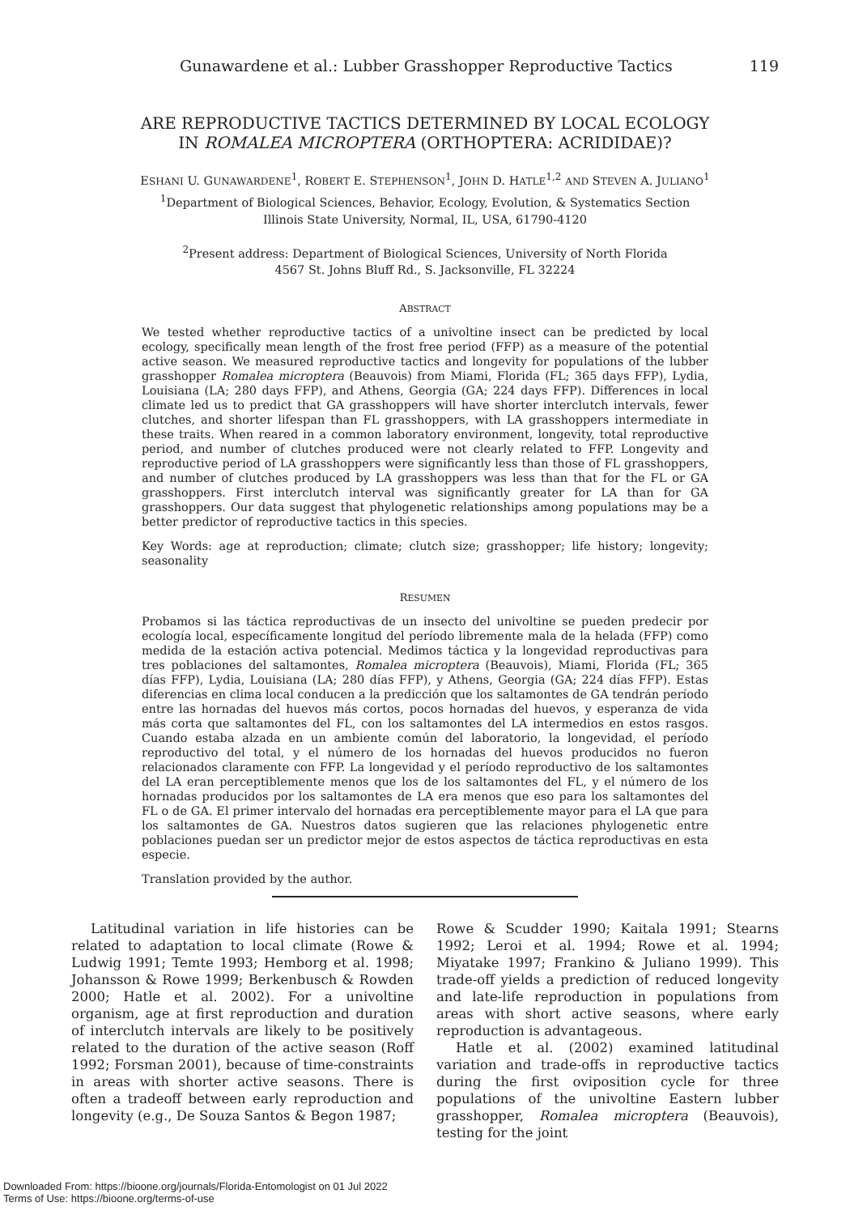Gunawardene et al.: Lubber Grasshopper Reproductive Tactics 119
ARE REPRODUCTIVE TACTICS DETERMINED BY LOCAL ECOLOGY
IN ROMALEA MICROPTERA (ORTHOPTERA: ACRIDIDAE)?
ESHANI U. GUNAWARDENE<sup>1</sup>, ROBERT E. STEPHENSON<sup>1</sup>, JOHN D. HATLE<sup>1,2</sup> AND STEVEN A. JULIANO<sup>1</sup>
<sup>1</sup> Department of Biological Sciences, Behavior, Ecology, Evolution, & Systematics Section
Illinois State University, Normal, IL, USA, 61790-4120
<sup>2</sup> Present address: Department of Biological Sciences, University of North Florida
4567 St. Johns Bluff Rd., S. Jacksonville, FL 32224
ABSTRACT
We tested whether reproductive tactics of a univoltine insect can be predicted by local ecology, specifically mean length of the frost free period (FFP) as a measure of the potential active season. We measured reproductive tactics and longevity for populations of the lubber grasshopper Romalea microptera (Beauvois) from Miami, Florida (FL; 365 days FFP), Lydia, Louisiana (LA; 280 days FFP), and Athens, Georgia (GA; 224 days FFP). Differences in local climate led us to predict that GA grasshoppers will have shorter interclutch intervals, fewer clutches, and shorter lifespan than FL grasshoppers, with LA grasshoppers intermediate in these traits. When reared in a common laboratory environment, longevity, total reproductive period, and number of clutches produced were not clearly related to FFP. Longevity and reproductive period of LA grasshoppers were significantly less than those of FL grasshoppers, and number of clutches produced by LA grasshoppers was less than that for the FL or GA grasshoppers. First interclutch interval was significantly greater for LA than for GA grasshoppers. Our data suggest that phylogenetic relationships among populations may be a better predictor of reproductive tactics in this species.
Key Words: age at reproduction; climate; clutch size; grasshopper; life history; longevity; seasonality
RESUMEN
Probamos si las táctica reproductivas de un insecto del univoltine se pueden predecir por ecología local, específicamente longitud del período libremente mala de la helada (FFP) como medida de la estación activa potencial. Medimos táctica y la longevidad reproductivas para tres poblaciones del saltamontes, Romalea microptera (Beauvois), Miami, Florida (FL; 365 días FFP), Lydia, Louisiana (LA; 280 días FFP), y Athens, Georgia (GA; 224 días FFP). Estas diferencias en clima local conducen a la predicción que los saltamontes de GA tendrán período entre las hornadas del huevos más cortos, pocos hornadas del huevos, y esperanza de vida más corta que saltamontes del FL, con los saltamontes del LA intermedios en estos rasgos. Cuando estaba alzada en un ambiente común del laboratorio, la longevidad, el período reproductivo del total, y el número de los hornadas del huevos producidos no fueron relacionados claramente con FFP. La longevidad y el período reproductivo de los saltamontes del LA eran perceptiblemente menos que los de los saltamontes del FL, y el número de los hornadas producidos por los saltamontes de LA era menos que eso para los saltamontes del FL o de GA. El primer intervalo del hornadas era perceptiblemente mayor para el LA que para los saltamontes de GA. Nuestros datos sugieren que las relaciones phylogenetic entre poblaciones puedan ser un predictor mejor de estos aspectos de táctica reproductivas en esta especie.
Translation provided by the author.
Latitudinal variation in life histories can be related to adaptation to local climate (Rowe & Ludwig 1991; Temte 1993; Hemborg et al. 1998; Johansson & Rowe 1999; Berkenbusch & Rowden 2000; Hatle et al. 2002). For a univoltine organism, age at first reproduction and duration of interclutch intervals are likely to be positively related to the duration of the active season (Roff 1992; Forsman 2001), because of time-constraints in areas with shorter active seasons. There is often a tradeoff between early reproduction and longevity (e.g., De Souza Santos & Begon 1987;
Rowe & Scudder 1990; Kaitala 1991; Stearns 1992; Leroi et al. 1994; Rowe et al. 1994; Miyatake 1997; Frankino & Juliano 1999). This trade-off yields a prediction of reduced longevity and late-life reproduction in populations from areas with short active seasons, where early reproduction is advantageous.
Hatle et al. (2002) examined latitudinal variation and trade-offs in reproductive tactics during the first oviposition cycle for three populations of the univoltine Eastern lubber grasshopper, Romalea microptera (Beauvois), testing for the joint
Downloaded From: https://bioone.org/journals/Florida-Entomologist on 01 Jul 2022
Terms of Use: https://bioone.org/terms-of-use